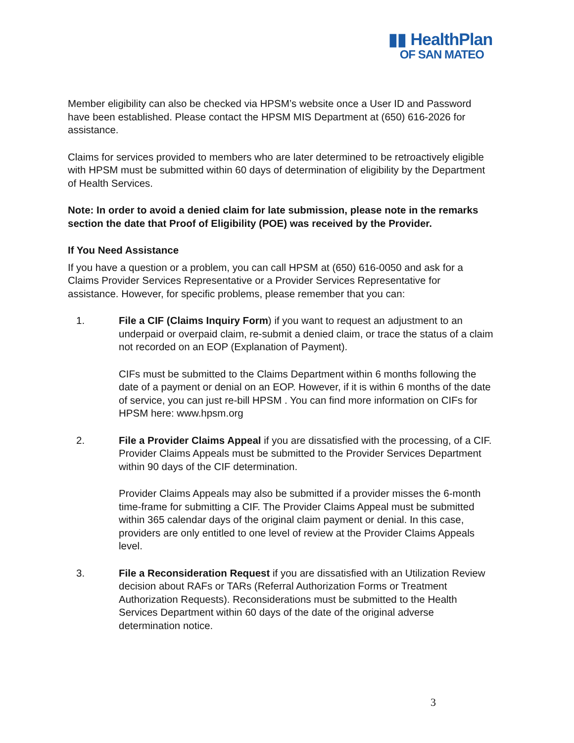▮▮ HealthPlan
OF SAN MATEO
Member eligibility can also be checked via HPSM’s website once a User ID and Password have been established. Please contact the HPSM MIS Department at (650) 616-2026 for assistance.
Claims for services provided to members who are later determined to be retroactively eligible with HPSM must be submitted within 60 days of determination of eligibility by the Department of Health Services.
Note: In order to avoid a denied claim for late submission, please note in the remarks section the date that Proof of Eligibility (POE) was received by the Provider.
If You Need Assistance
If you have a question or a problem, you can call HPSM at (650) 616-0050 and ask for a Claims Provider Services Representative or a Provider Services Representative for assistance. However, for specific problems, please remember that you can:
1. File a CIF (Claims Inquiry Form) if you want to request an adjustment to an underpaid or overpaid claim, re-submit a denied claim, or trace the status of a claim not recorded on an EOP (Explanation of Payment).
CIFs must be submitted to the Claims Department within 6 months following the date of a payment or denial on an EOP. However, if it is within 6 months of the date of service, you can just re-bill HPSM . You can find more information on CIFs for HPSM here: www.hpsm.org
2. File a Provider Claims Appeal if you are dissatisfied with the processing, of a CIF. Provider Claims Appeals must be submitted to the Provider Services Department within 90 days of the CIF determination.
Provider Claims Appeals may also be submitted if a provider misses the 6-month time-frame for submitting a CIF. The Provider Claims Appeal must be submitted within 365 calendar days of the original claim payment or denial. In this case, providers are only entitled to one level of review at the Provider Claims Appeals level.
3. File a Reconsideration Request if you are dissatisfied with an Utilization Review decision about RAFs or TARs (Referral Authorization Forms or Treatment Authorization Requests). Reconsiderations must be submitted to the Health Services Department within 60 days of the date of the original adverse determination notice.
3